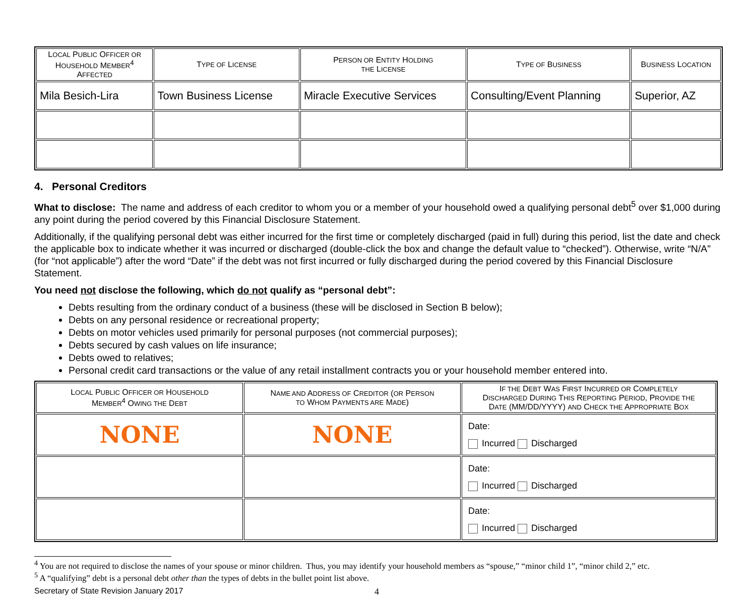| L OCAL P UBLIC O FFICER OR H OUSEHOLD M EMBER<sup>4</sup> A FFECTED | T YPE OF L ICENSE | P ERSON OR E NTITY H OLDING THE L ICENSE | T YPE OF B USINESS | B USINESS L OCATION |
| --- | --- | --- | --- | --- |
| Mila Besich-Lira | Town Business License | Miracle Executive Services | Consulting/Event Planning | Superior, AZ |
4. Personal Creditors
What to disclose: The name and address of each creditor to whom you or a member of your household owed a qualifying personal debt<sup>5</sup> over $1,000 during any point during the period covered by this Financial Disclosure Statement.
Additionally, if the qualifying personal debt was either incurred for the first time or completely discharged (paid in full) during this period, list the date and check the applicable box to indicate whether it was incurred or discharged (double-click the box and change the default value to “checked”). Otherwise, write “N/A” (for “not applicable”) after the word “Date” if the debt was not first incurred or fully discharged during the period covered by this Financial Disclosure Statement.
You need not disclose the following, which do not qualify as “personal debt”:
Debts resulting from the ordinary conduct of a business (these will be disclosed in Section B below);
Debts on any personal residence or recreational property;
Debts on motor vehicles used primarily for personal purposes (not commercial purposes);
Debts secured by cash values on life insurance;
Debts owed to relatives;
Personal credit card transactions or the value of any retail installment contracts you or your household member entered into.
| L OCAL P UBLIC O FFICER OR H OUSEHOLD M EMBER<sup>4</sup> O WING THE D EBT | N AME AND A DDRESS OF C REDITOR ( OR P ERSON TO W HOM P AYMENTS ARE M ADE ) | I F THE D EBT W AS F IRST I NCURRED OR C OMPLETELY D ISCHARGED D URING T HIS R EPORTING P ERIOD , P ROVIDE THE D ATE (MM/DD/YYYY) AND C HECK THE A PPROPRIATE B OX |
| --- | --- | --- |
| NONE | NONE | Date: Incurred Discharged |
| | | Date: Incurred Discharged |
| | | Date: Incurred Discharged |
<sup>4</sup> You are not required to disclose the names of your spouse or minor children. Thus, you may identify your household members as “spouse,” “minor child 1”, “minor child 2,” etc.
<sup>5</sup> A “qualifying” debt is a personal debt other than the types of debts in the bullet point list above.
Secretary of State Revision January 2017 4